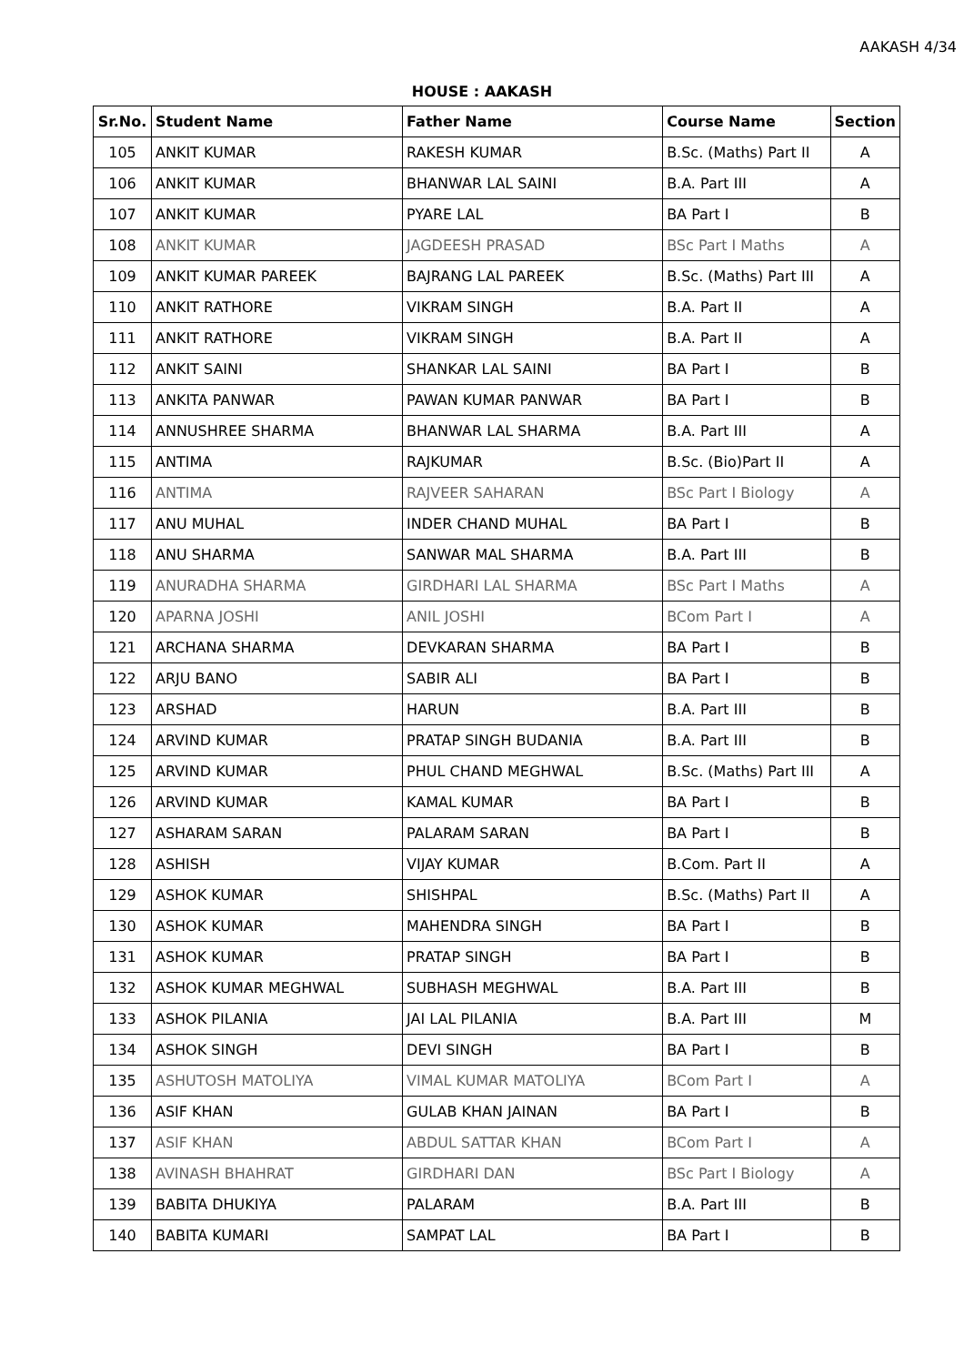AAKASH 4/34
HOUSE : AAKASH
| Sr.No. | Student Name | Father Name | Course Name | Section |
| --- | --- | --- | --- | --- |
| 105 | ANKIT KUMAR | RAKESH KUMAR | B.Sc. (Maths) Part II | A |
| 106 | ANKIT KUMAR | BHANWAR LAL SAINI | B.A. Part III | A |
| 107 | ANKIT KUMAR | PYARE LAL | BA Part I | B |
| 108 | ANKIT KUMAR | JAGDEESH PRASAD | BSc Part I Maths | A |
| 109 | ANKIT KUMAR PAREEK | BAJRANG LAL PAREEK | B.Sc. (Maths) Part III | A |
| 110 | ANKIT RATHORE | VIKRAM SINGH | B.A. Part II | A |
| 111 | ANKIT RATHORE | VIKRAM SINGH | B.A. Part II | A |
| 112 | ANKIT SAINI | SHANKAR LAL SAINI | BA Part I | B |
| 113 | ANKITA PANWAR | PAWAN KUMAR PANWAR | BA Part I | B |
| 114 | ANNUSHREE SHARMA | BHANWAR LAL SHARMA | B.A. Part III | A |
| 115 | ANTIMA | RAJKUMAR | B.Sc. (Bio)Part II | A |
| 116 | ANTIMA | RAJVEER SAHARAN | BSc Part I Biology | A |
| 117 | ANU MUHAL | INDER CHAND MUHAL | BA Part I | B |
| 118 | ANU SHARMA | SANWAR MAL SHARMA | B.A. Part III | B |
| 119 | ANURADHA SHARMA | GIRDHARI LAL SHARMA | BSc Part I Maths | A |
| 120 | APARNA JOSHI | ANIL JOSHI | BCom Part I | A |
| 121 | ARCHANA SHARMA | DEVKARAN SHARMA | BA Part I | B |
| 122 | ARJU BANO | SABIR ALI | BA Part I | B |
| 123 | ARSHAD | HARUN | B.A. Part III | B |
| 124 | ARVIND KUMAR | PRATAP SINGH BUDANIA | B.A. Part III | B |
| 125 | ARVIND KUMAR | PHUL CHAND MEGHWAL | B.Sc. (Maths) Part III | A |
| 126 | ARVIND KUMAR | KAMAL KUMAR | BA Part I | B |
| 127 | ASHARAM SARAN | PALARAM SARAN | BA Part I | B |
| 128 | ASHISH | VIJAY KUMAR | B.Com. Part II | A |
| 129 | ASHOK KUMAR | SHISHPAL | B.Sc. (Maths) Part II | A |
| 130 | ASHOK KUMAR | MAHENDRA SINGH | BA Part I | B |
| 131 | ASHOK KUMAR | PRATAP SINGH | BA Part I | B |
| 132 | ASHOK KUMAR MEGHWAL | SUBHASH MEGHWAL | B.A. Part III | B |
| 133 | ASHOK PILANIA | JAI LAL PILANIA | B.A. Part III | M |
| 134 | ASHOK SINGH | DEVI SINGH | BA Part I | B |
| 135 | ASHUTOSH MATOLIYA | VIMAL KUMAR MATOLIYA | BCom Part I | A |
| 136 | ASIF KHAN | GULAB KHAN JAINAN | BA Part I | B |
| 137 | ASIF KHAN | ABDUL SATTAR KHAN | BCom Part I | A |
| 138 | AVINASH BHAHRAT | GIRDHARI DAN | BSc Part I Biology | A |
| 139 | BABITA DHUKIYA | PALARAM | B.A. Part III | B |
| 140 | BABITA KUMARI | SAMPAT LAL | BA Part I | B |